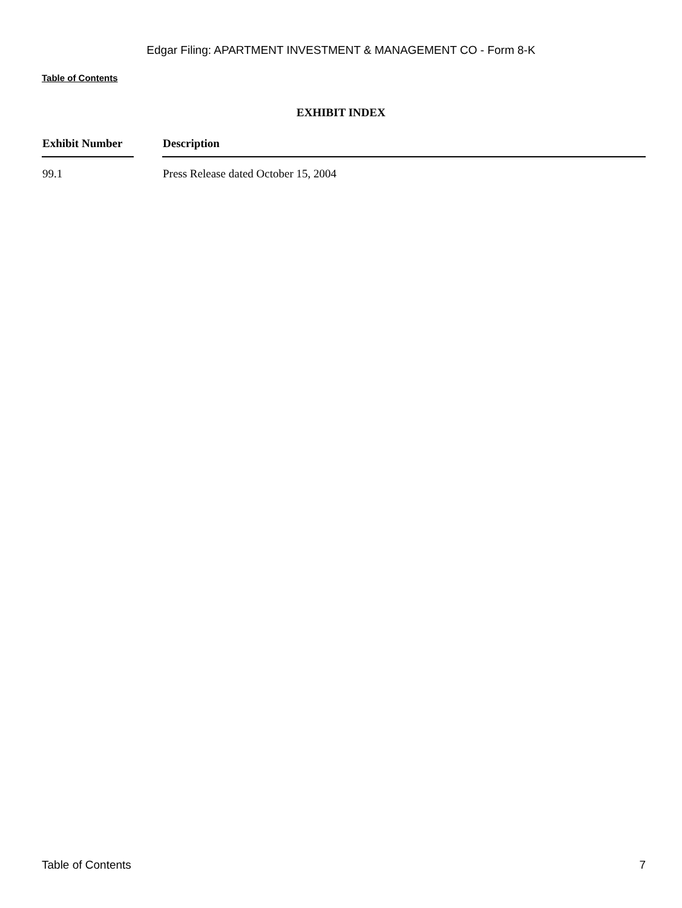Edgar Filing: APARTMENT INVESTMENT & MANAGEMENT CO - Form 8-K
Table of Contents
EXHIBIT INDEX
| Exhibit Number | | Description |
| --- | --- | --- |
| 99.1 | | Press Release dated October 15, 2004 |
Table of Contents 7